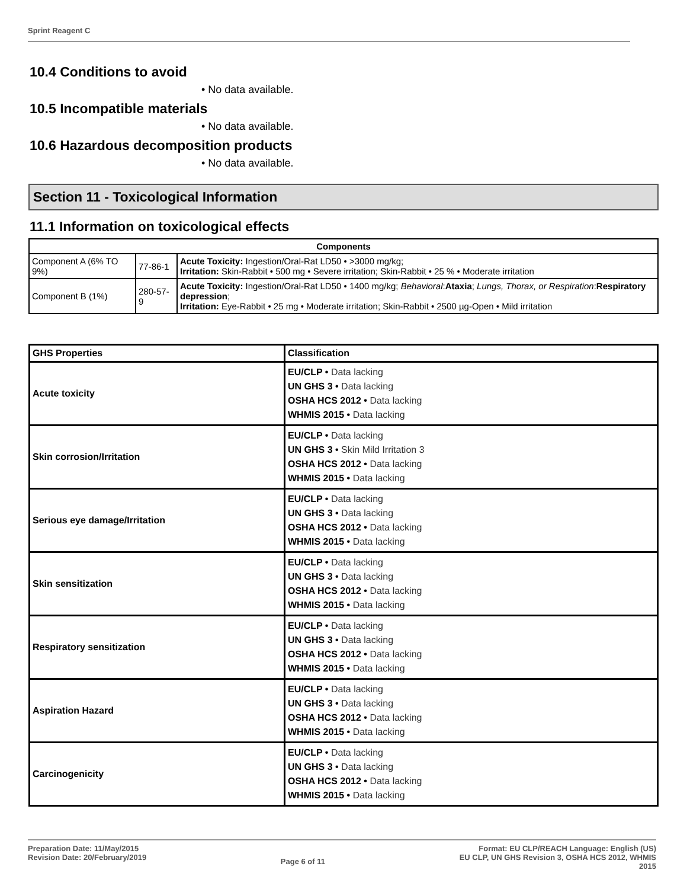Sprint Reagent C
10.4 Conditions to avoid
• No data available.
10.5 Incompatible materials
• No data available.
10.6 Hazardous decomposition products
• No data available.
Section 11 - Toxicological Information
11.1 Information on toxicological effects
| Components | | |
| --- | --- | --- |
| Component A (6% TO 9%) | 77-86-1 | Acute Toxicity: Ingestion/Oral-Rat LD50 • >3000 mg/kg; Irritation: Skin-Rabbit • 500 mg • Severe irritation; Skin-Rabbit • 25 % • Moderate irritation |
| Component B (1%) | 280-57-9 | Acute Toxicity: Ingestion/Oral-Rat LD50 • 1400 mg/kg; Behavioral : Ataxia ; Lungs, Thorax, or Respiration : Respiratory depression ; Irritation: Eye-Rabbit • 25 mg • Moderate irritation; Skin-Rabbit • 2500 µg-Open • Mild irritation |
| GHS Properties | Classification |
| --- | --- |
| Acute toxicity | EU/CLP • Data lacking UN GHS 3 • Data lacking OSHA HCS 2012 • Data lacking WHMIS 2015 • Data lacking |
| Skin corrosion/Irritation | EU/CLP • Data lacking UN GHS 3 • Skin Mild Irritation 3 OSHA HCS 2012 • Data lacking WHMIS 2015 • Data lacking |
| Serious eye damage/Irritation | EU/CLP • Data lacking UN GHS 3 • Data lacking OSHA HCS 2012 • Data lacking WHMIS 2015 • Data lacking |
| Skin sensitization | EU/CLP • Data lacking UN GHS 3 • Data lacking OSHA HCS 2012 • Data lacking WHMIS 2015 • Data lacking |
| Respiratory sensitization | EU/CLP • Data lacking UN GHS 3 • Data lacking OSHA HCS 2012 • Data lacking WHMIS 2015 • Data lacking |
| Aspiration Hazard | EU/CLP • Data lacking UN GHS 3 • Data lacking OSHA HCS 2012 • Data lacking WHMIS 2015 • Data lacking |
| Carcinogenicity | EU/CLP • Data lacking UN GHS 3 • Data lacking OSHA HCS 2012 • Data lacking WHMIS 2015 • Data lacking |
Preparation Date: 11/May/2015
Revision Date: 20/February/2019
Page 6 of 11
Format: EU CLP/REACH Language: English (US)
EU CLP, UN GHS Revision 3, OSHA HCS 2012, WHMIS
2015